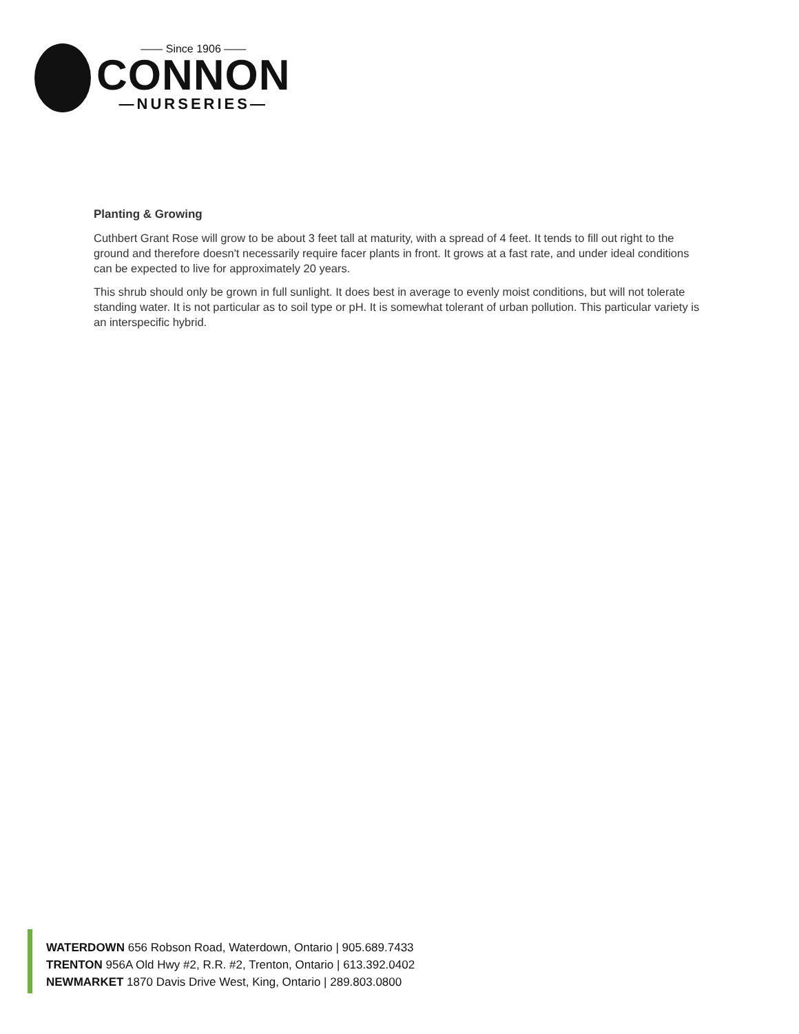—— Since 1906 ——
CONNON
—NURSERIES—
Planting & Growing
Cuthbert Grant Rose will grow to be about 3 feet tall at maturity, with a spread of 4 feet. It tends to fill out right to the ground and therefore doesn't necessarily require facer plants in front. It grows at a fast rate, and under ideal conditions can be expected to live for approximately 20 years.
This shrub should only be grown in full sunlight. It does best in average to evenly moist conditions, but will not tolerate standing water. It is not particular as to soil type or pH. It is somewhat tolerant of urban pollution. This particular variety is an interspecific hybrid.
WATERDOWN 656 Robson Road, Waterdown, Ontario | 905.689.7433
TRENTON 956A Old Hwy #2, R.R. #2, Trenton, Ontario | 613.392.0402
NEWMARKET 1870 Davis Drive West, King, Ontario | 289.803.0800